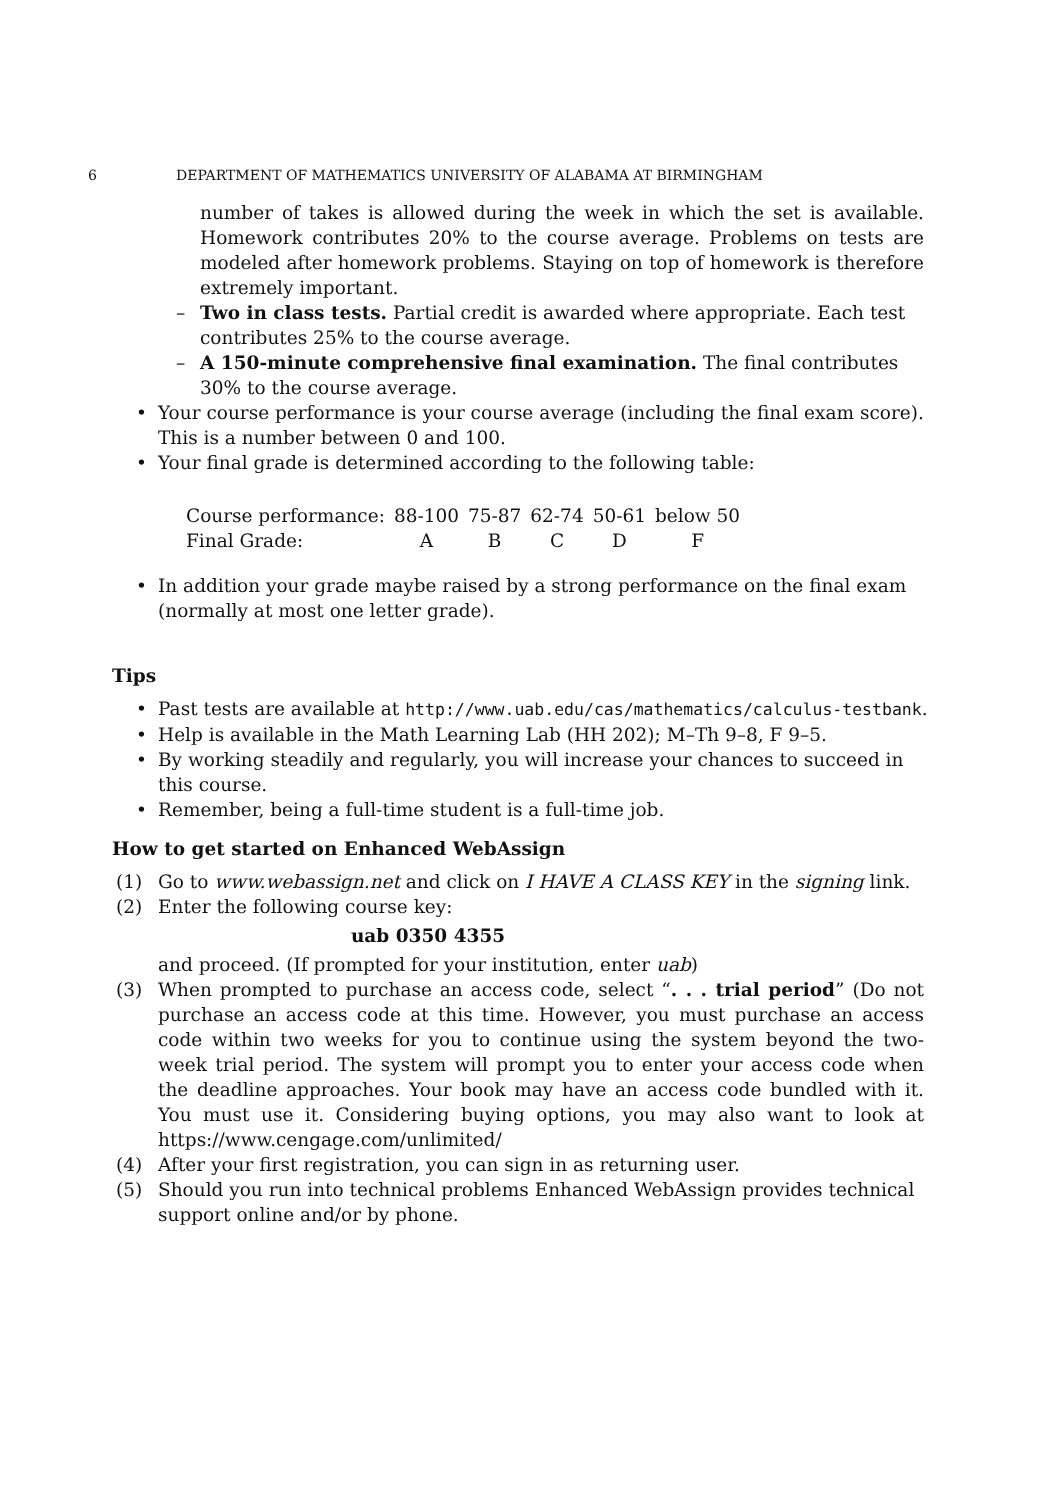6 DEPARTMENT OF MATHEMATICS UNIVERSITY OF ALABAMA AT BIRMINGHAM
number of takes is allowed during the week in which the set is available. Homework contributes 20% to the course average. Problems on tests are modeled after homework problems. Staying on top of homework is therefore extremely important.
– Two in class tests. Partial credit is awarded where appropriate. Each test contributes 25% to the course average.
– A 150-minute comprehensive final examination. The final contributes 30% to the course average.
• Your course performance is your course average (including the final exam score). This is a number between 0 and 100.
• Your final grade is determined according to the following table:
| Course performance: | 88-100 | 75-87 | 62-74 | 50-61 | below 50 |
| Final Grade: | A | B | C | D | F |
• In addition your grade maybe raised by a strong performance on the final exam (normally at most one letter grade).
Tips
• Past tests are available at http://www.uab.edu/cas/mathematics/calculus-testbank.
• Help is available in the Math Learning Lab (HH 202); M–Th 9–8, F 9–5.
• By working steadily and regularly, you will increase your chances to succeed in this course.
• Remember, being a full-time student is a full-time job.
How to get started on Enhanced WebAssign
(1) Go to www.webassign.net and click on I HAVE A CLASS KEY in the signing link.
(2) Enter the following course key:
uab 0350 4355
and proceed. (If prompted for your institution, enter uab)
(3) When prompted to purchase an access code, select “. . . trial period” (Do not purchase an access code at this time. However, you must purchase an access code within two weeks for you to continue using the system beyond the two-week trial period. The system will prompt you to enter your access code when the deadline approaches. Your book may have an access code bundled with it. You must use it. Considering buying options, you may also want to look at https://www.cengage.com/unlimited/
(4) After your first registration, you can sign in as returning user.
(5) Should you run into technical problems Enhanced WebAssign provides technical support online and/or by phone.